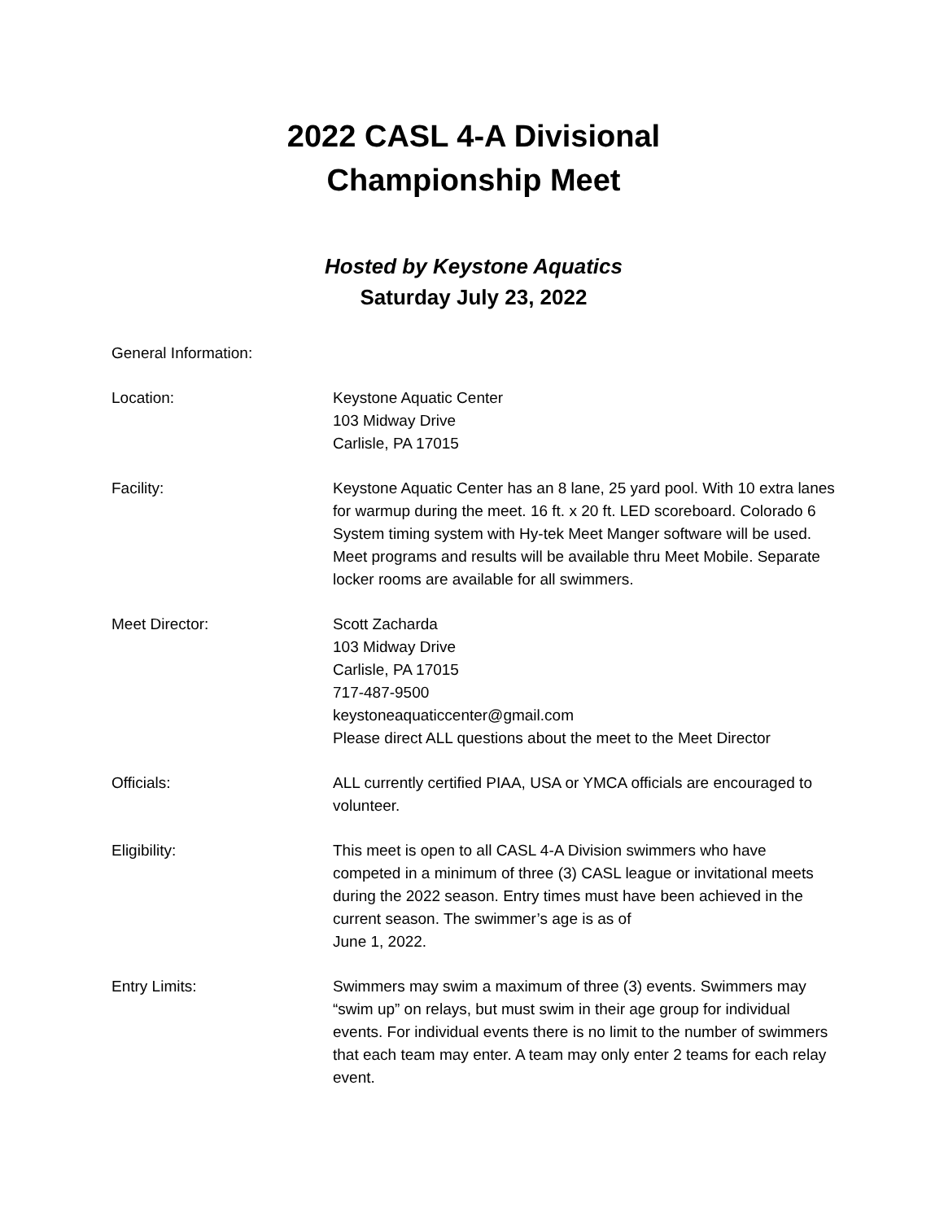2022 CASL 4-A Divisional
Championship Meet
Hosted by Keystone Aquatics
Saturday July 23, 2022
General Information:
Location: Keystone Aquatic Center
103 Midway Drive
Carlisle, PA 17015
Facility: Keystone Aquatic Center has an 8 lane, 25 yard pool. With 10 extra lanes for warmup during the meet. 16 ft. x 20 ft. LED scoreboard. Colorado 6 System timing system with Hy-tek Meet Manger software will be used. Meet programs and results will be available thru Meet Mobile. Separate locker rooms are available for all swimmers.
Meet Director: Scott Zacharda
103 Midway Drive
Carlisle, PA 17015
717-487-9500
keystoneaquaticcenter@gmail.com
Please direct ALL questions about the meet to the Meet Director
Officials: ALL currently certified PIAA, USA or YMCA officials are encouraged to volunteer.
Eligibility: This meet is open to all CASL 4-A Division swimmers who have competed in a minimum of three (3) CASL league or invitational meets during the 2022 season. Entry times must have been achieved in the current season. The swimmer’s age is as of
June 1, 2022.
Entry Limits: Swimmers may swim a maximum of three (3) events. Swimmers may “swim up” on relays, but must swim in their age group for individual events. For individual events there is no limit to the number of swimmers that each team may enter. A team may only enter 2 teams for each relay event.